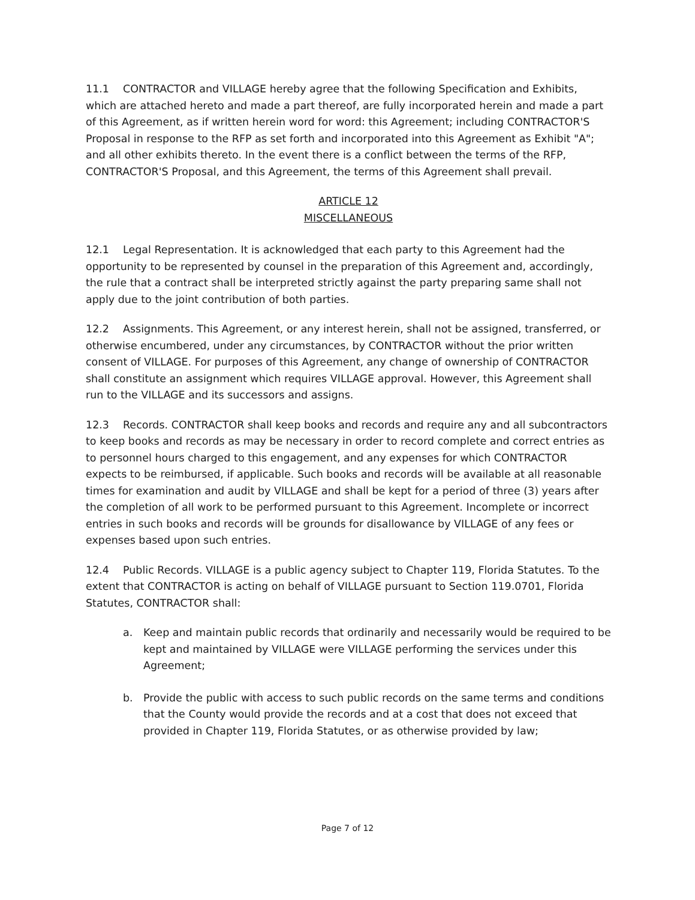11.1 CONTRACTOR and VILLAGE hereby agree that the following Specification and Exhibits, which are attached hereto and made a part thereof, are fully incorporated herein and made a part of this Agreement, as if written herein word for word: this Agreement; including CONTRACTOR'S Proposal in response to the RFP as set forth and incorporated into this Agreement as Exhibit "A"; and all other exhibits thereto. In the event there is a conflict between the terms of the RFP, CONTRACTOR'S Proposal, and this Agreement, the terms of this Agreement shall prevail.
ARTICLE 12
MISCELLANEOUS
12.1 Legal Representation. It is acknowledged that each party to this Agreement had the opportunity to be represented by counsel in the preparation of this Agreement and, accordingly, the rule that a contract shall be interpreted strictly against the party preparing same shall not apply due to the joint contribution of both parties.
12.2 Assignments. This Agreement, or any interest herein, shall not be assigned, transferred, or otherwise encumbered, under any circumstances, by CONTRACTOR without the prior written consent of VILLAGE. For purposes of this Agreement, any change of ownership of CONTRACTOR shall constitute an assignment which requires VILLAGE approval. However, this Agreement shall run to the VILLAGE and its successors and assigns.
12.3 Records. CONTRACTOR shall keep books and records and require any and all subcontractors to keep books and records as may be necessary in order to record complete and correct entries as to personnel hours charged to this engagement, and any expenses for which CONTRACTOR expects to be reimbursed, if applicable. Such books and records will be available at all reasonable times for examination and audit by VILLAGE and shall be kept for a period of three (3) years after the completion of all work to be performed pursuant to this Agreement. Incomplete or incorrect entries in such books and records will be grounds for disallowance by VILLAGE of any fees or expenses based upon such entries.
12.4 Public Records. VILLAGE is a public agency subject to Chapter 119, Florida Statutes. To the extent that CONTRACTOR is acting on behalf of VILLAGE pursuant to Section 119.0701, Florida Statutes, CONTRACTOR shall:
a. Keep and maintain public records that ordinarily and necessarily would be required to be kept and maintained by VILLAGE were VILLAGE performing the services under this Agreement;
b. Provide the public with access to such public records on the same terms and conditions that the County would provide the records and at a cost that does not exceed that provided in Chapter 119, Florida Statutes, or as otherwise provided by law;
Page 7 of 12